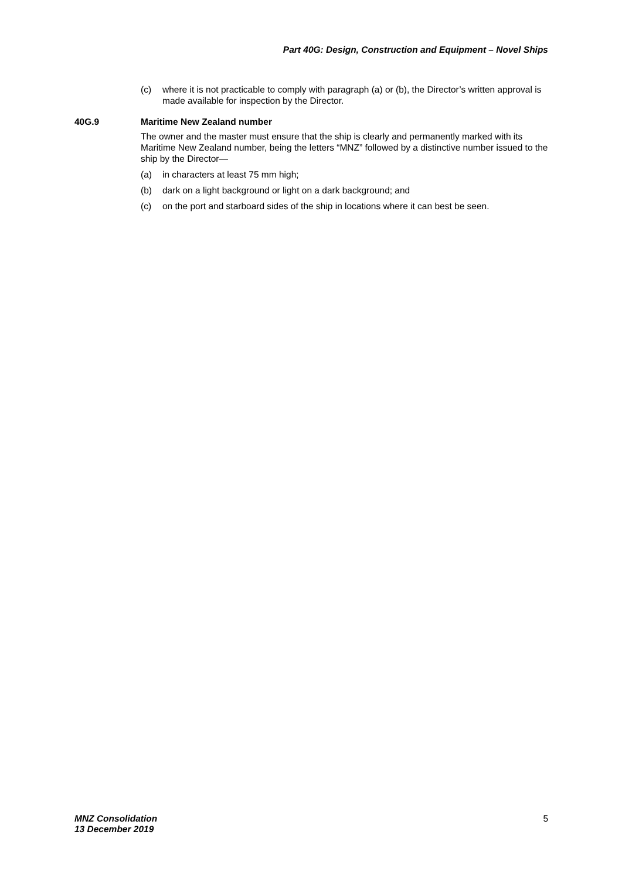Part 40G: Design, Construction and Equipment – Novel Ships
(c) where it is not practicable to comply with paragraph (a) or (b), the Director’s written approval is made available for inspection by the Director.
40G.9 Maritime New Zealand number
The owner and the master must ensure that the ship is clearly and permanently marked with its Maritime New Zealand number, being the letters “MNZ” followed by a distinctive number issued to the ship by the Director—
(a) in characters at least 75 mm high;
(b) dark on a light background or light on a dark background; and
(c) on the port and starboard sides of the ship in locations where it can best be seen.
MNZ Consolidation
13 December 2019
5